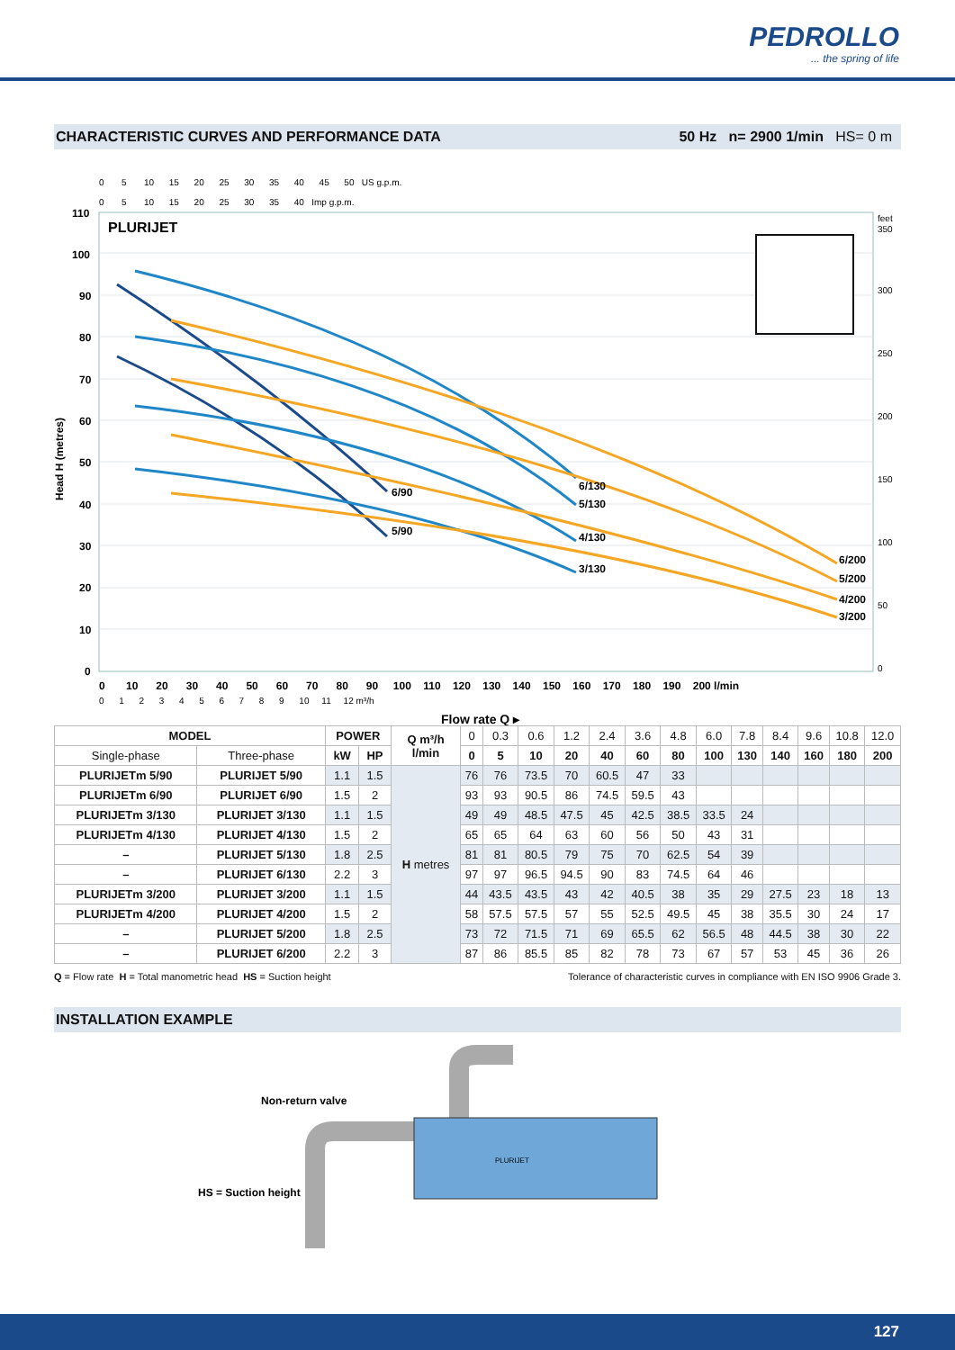PEDROLLO... the spring of life
CHARACTERISTIC CURVES AND PERFORMANCE DATA 50 Hz n= 2900 1/min HS= 0 m
PLURIJET
6/90
5/90
6/130
5/130
4/130
3/130
6/200
5/200
4/200
3/200
110
100
90
80
70
60
50
40
30
20
10
0
Head H (metres)
0 10 20 30 40 50 60 70 80 90 100 110 120 130 140 150 160 170 180 190 200 l/min
Flow rate Q ▸
0 5 10 15 20 25 30 35 40 45 50 US g.p.m.
0 5 10 15 20 25 30 35 40 Imp g.p.m.
0 1 2 3 4 5 6 7 8 9 10 11 12 m³/h
feet
350
300
250
200
150
100
50
0
| MODEL | | POWER | | Q m³/h l/min | 0 | 0.3 | 0.6 | 1.2 | 2.4 | 3.6 | 4.8 | 6.0 | 7.8 | 8.4 | 9.6 | 10.8 | 12.0 |
| Single-phase | Three-phase | kW | HP | | 0 | 5 | 10 | 20 | 40 | 60 | 80 | 100 | 130 | 140 | 160 | 180 | 200 |
| PLURIJETm 5/90 | PLURIJET 5/90 | 1.1 | 1.5 | H metres | 76 | 76 | 73.5 | 70 | 60.5 | 47 | 33 | | | | | | |
| PLURIJETm 6/90 | PLURIJET 6/90 | 1.5 | 2 | | 93 | 93 | 90.5 | 86 | 74.5 | 59.5 | 43 | | | | | | |
| PLURIJETm 3/130 | PLURIJET 3/130 | 1.1 | 1.5 | | 49 | 49 | 48.5 | 47.5 | 45 | 42.5 | 38.5 | 33.5 | 24 | | | | |
| PLURIJETm 4/130 | PLURIJET 4/130 | 1.5 | 2 | | 65 | 65 | 64 | 63 | 60 | 56 | 50 | 43 | 31 | | | | |
| – | PLURIJET 5/130 | 1.8 | 2.5 | | 81 | 81 | 80.5 | 79 | 75 | 70 | 62.5 | 54 | 39 | | | | |
| – | PLURIJET 6/130 | 2.2 | 3 | | 97 | 97 | 96.5 | 94.5 | 90 | 83 | 74.5 | 64 | 46 | | | | |
| PLURIJETm 3/200 | PLURIJET 3/200 | 1.1 | 1.5 | | 44 | 43.5 | 43.5 | 43 | 42 | 40.5 | 38 | 35 | 29 | 27.5 | 23 | 18 | 13 |
| PLURIJETm 4/200 | PLURIJET 4/200 | 1.5 | 2 | | 58 | 57.5 | 57.5 | 57 | 55 | 52.5 | 49.5 | 45 | 38 | 35.5 | 30 | 24 | 17 |
| – | PLURIJET 5/200 | 1.8 | 2.5 | | 73 | 72 | 71.5 | 71 | 69 | 65.5 | 62 | 56.5 | 48 | 44.5 | 38 | 30 | 22 |
| – | PLURIJET 6/200 | 2.2 | 3 | | 87 | 86 | 85.5 | 85 | 82 | 78 | 73 | 67 | 57 | 53 | 45 | 36 | 26 |
Q = Flow rate H = Total manometric head HS = Suction height Tolerance of characteristic curves in compliance with EN ISO 9906 Grade 3.
INSTALLATION EXAMPLE
Non-return valve
HS = Suction height
PLURIJET
127